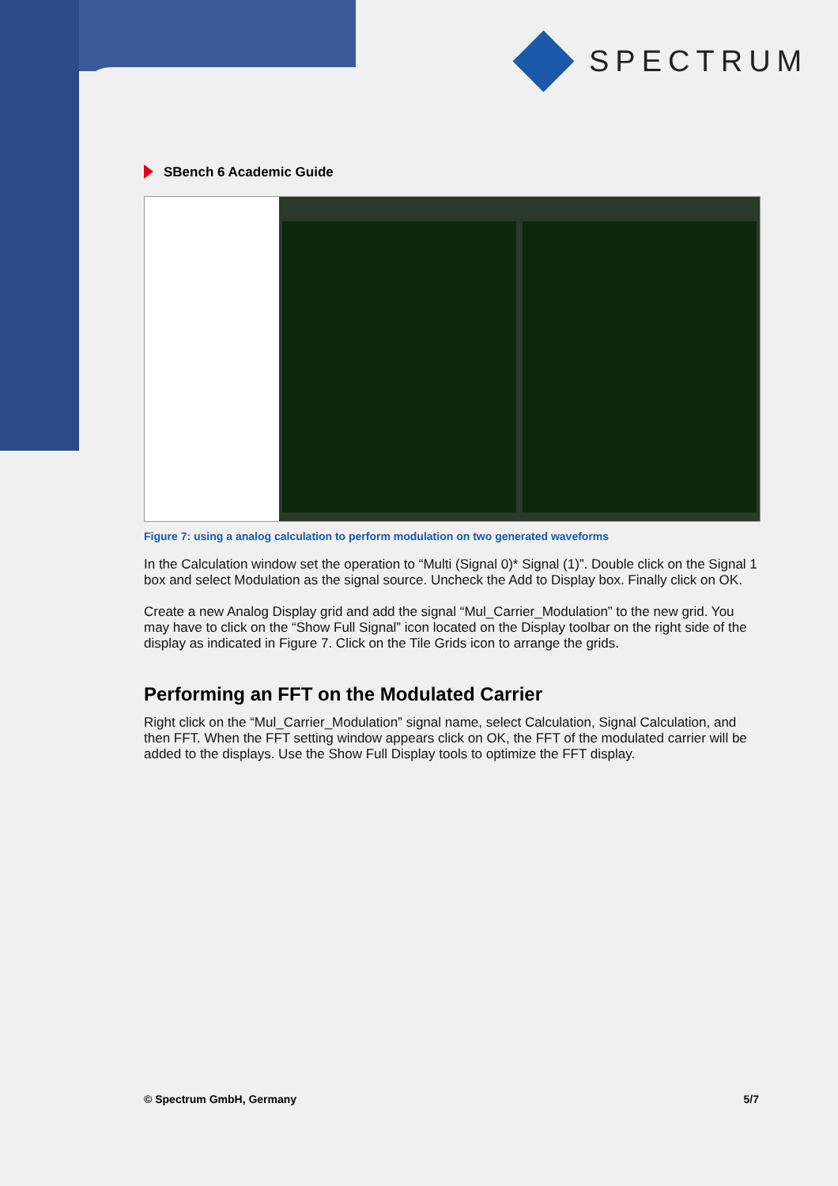SPECTRUM
SBench 6 Academic Guide
Figure 7: using a analog calculation to perform modulation on two generated waveforms
In the Calculation window set the operation to “Multi (Signal 0)* Signal (1)”. Double click on the Signal 1 box and select Modulation as the signal source. Uncheck the Add to Display box. Finally click on OK.
Create a new Analog Display grid and add the signal “Mul_Carrier_Modulation” to the new grid. You may have to click on the “Show Full Signal” icon located on the Display toolbar on the right side of the display as indicated in Figure 7. Click on the Tile Grids icon to arrange the grids.
Performing an FFT on the Modulated Carrier
Right click on the “Mul_Carrier_Modulation” signal name, select Calculation, Signal Calculation, and then FFT. When the FFT setting window appears click on OK, the FFT of the modulated carrier will be added to the displays. Use the Show Full Display tools to optimize the FFT display.
© Spectrum GmbH, Germany 5/7